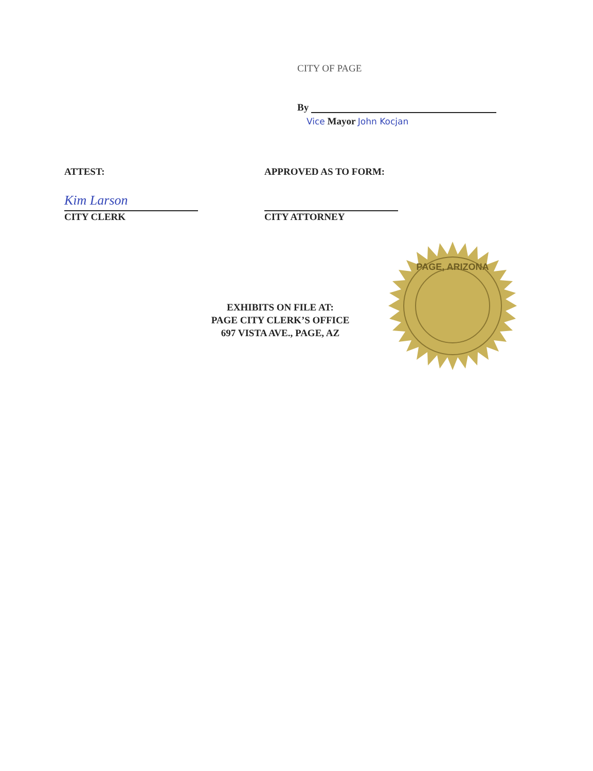CITY OF PAGE
By
Vice Mayor John Kocjan
ATTEST:
Kim Larson
CITY CLERK
APPROVED AS TO FORM:
CITY ATTORNEY
EXHIBITS ON FILE AT:
PAGE CITY CLERK’S OFFICE
697 VISTA AVE., PAGE, AZ
PAGE, ARIZONA